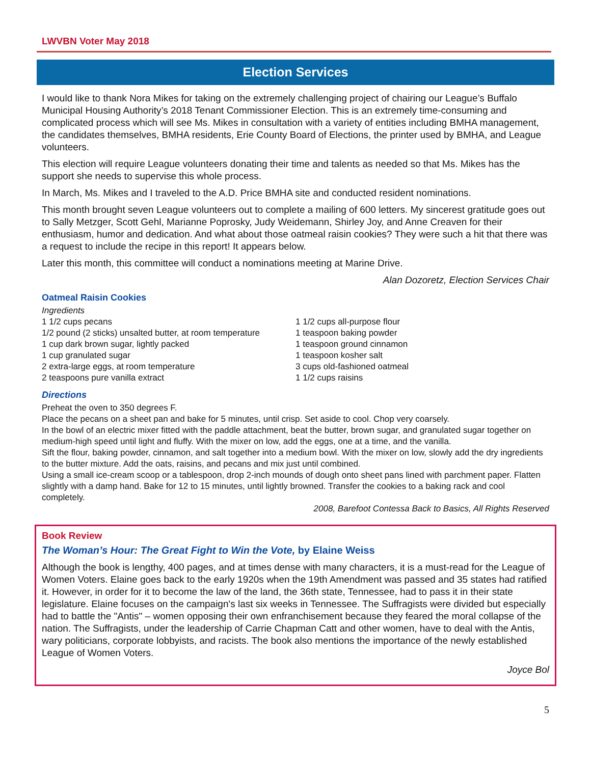LWVBN Voter May 2018
Election Services
I would like to thank Nora Mikes for taking on the extremely challenging project of chairing our League’s Buffalo Municipal Housing Authority’s 2018 Tenant Commissioner Election. This is an extremely time-consuming and complicated process which will see Ms. Mikes in consultation with a variety of entities including BMHA management, the candidates themselves, BMHA residents, Erie County Board of Elections, the printer used by BMHA, and League volunteers.
This election will require League volunteers donating their time and talents as needed so that Ms. Mikes has the support she needs to supervise this whole process.
In March, Ms. Mikes and I traveled to the A.D. Price BMHA site and conducted resident nominations.
This month brought seven League volunteers out to complete a mailing of 600 letters. My sincerest gratitude goes out to Sally Metzger, Scott Gehl, Marianne Poprosky, Judy Weidemann, Shirley Joy, and Anne Creaven for their enthusiasm, humor and dedication. And what about those oatmeal raisin cookies? They were such a hit that there was a request to include the recipe in this report! It appears below.
Later this month, this committee will conduct a nominations meeting at Marine Drive.
Alan Dozoretz, Election Services Chair
Oatmeal Raisin Cookies
Ingredients
1 1/2 cups pecans
1/2 pound (2 sticks) unsalted butter, at room temperature
1 cup dark brown sugar, lightly packed
1 cup granulated sugar
2 extra-large eggs, at room temperature
2 teaspoons pure vanilla extract
1 1/2 cups all-purpose flour
1 teaspoon baking powder
1 teaspoon ground cinnamon
1 teaspoon kosher salt
3 cups old-fashioned oatmeal
1 1/2 cups raisins
Directions
Preheat the oven to 350 degrees F.
Place the pecans on a sheet pan and bake for 5 minutes, until crisp. Set aside to cool. Chop very coarsely.
In the bowl of an electric mixer fitted with the paddle attachment, beat the butter, brown sugar, and granulated sugar together on medium-high speed until light and fluffy. With the mixer on low, add the eggs, one at a time, and the vanilla.
Sift the flour, baking powder, cinnamon, and salt together into a medium bowl. With the mixer on low, slowly add the dry ingredients to the butter mixture. Add the oats, raisins, and pecans and mix just until combined.
Using a small ice-cream scoop or a tablespoon, drop 2-inch mounds of dough onto sheet pans lined with parchment paper. Flatten slightly with a damp hand. Bake for 12 to 15 minutes, until lightly browned. Transfer the cookies to a baking rack and cool completely.
2008, Barefoot Contessa Back to Basics, All Rights Reserved
Book Review
The Woman’s Hour: The Great Fight to Win the Vote, by Elaine Weiss
Although the book is lengthy, 400 pages, and at times dense with many characters, it is a must-read for the League of Women Voters. Elaine goes back to the early 1920s when the 19th Amendment was passed and 35 states had ratified it. However, in order for it to become the law of the land, the 36th state, Tennessee, had to pass it in their state legislature. Elaine focuses on the campaign's last six weeks in Tennessee. The Suffragists were divided but especially had to battle the "Antis" – women opposing their own enfranchisement because they feared the moral collapse of the nation. The Suffragists, under the leadership of Carrie Chapman Catt and other women, have to deal with the Antis, wary politicians, corporate lobbyists, and racists. The book also mentions the importance of the newly established League of Women Voters.
Joyce Bol
5